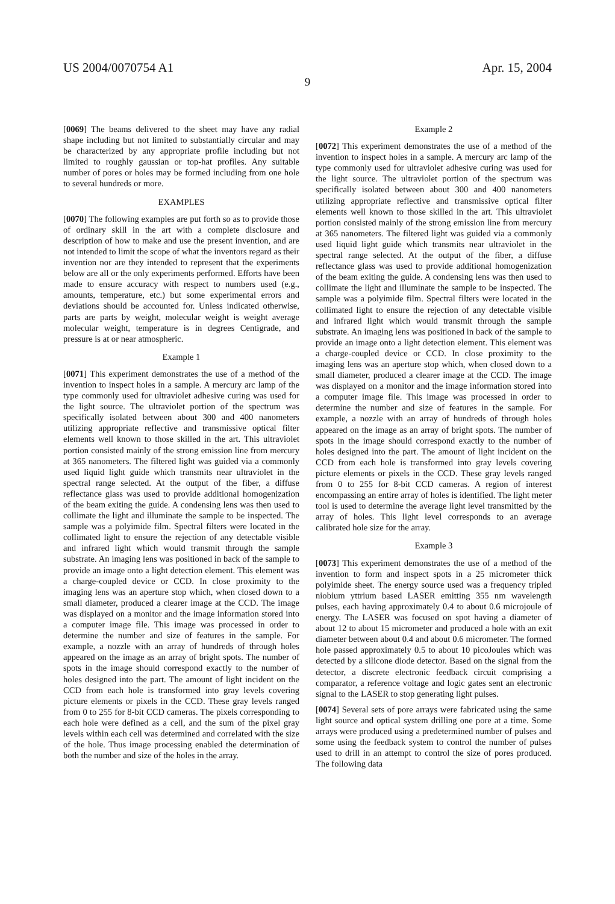US 2004/0070754 A1 Apr. 15, 2004
9
[0069] The beams delivered to the sheet may have any radial shape including but not limited to substantially circular and may be characterized by any appropriate profile including but not limited to roughly gaussian or top-hat profiles. Any suitable number of pores or holes may be formed including from one hole to several hundreds or more.
EXAMPLES
[0070] The following examples are put forth so as to provide those of ordinary skill in the art with a complete disclosure and description of how to make and use the present invention, and are not intended to limit the scope of what the inventors regard as their invention nor are they intended to represent that the experiments below are all or the only experiments performed. Efforts have been made to ensure accuracy with respect to numbers used (e.g., amounts, temperature, etc.) but some experimental errors and deviations should be accounted for. Unless indicated otherwise, parts are parts by weight, molecular weight is weight average molecular weight, temperature is in degrees Centigrade, and pressure is at or near atmospheric.
Example 1
[0071] This experiment demonstrates the use of a method of the invention to inspect holes in a sample. A mercury arc lamp of the type commonly used for ultraviolet adhesive curing was used for the light source. The ultraviolet portion of the spectrum was specifically isolated between about 300 and 400 nanometers utilizing appropriate reflective and transmissive optical filter elements well known to those skilled in the art. This ultraviolet portion consisted mainly of the strong emission line from mercury at 365 nanometers. The filtered light was guided via a commonly used liquid light guide which transmits near ultraviolet in the spectral range selected. At the output of the fiber, a diffuse reflectance glass was used to provide additional homogenization of the beam exiting the guide. A condensing lens was then used to collimate the light and illuminate the sample to be inspected. The sample was a polyimide film. Spectral filters were located in the collimated light to ensure the rejection of any detectable visible and infrared light which would transmit through the sample substrate. An imaging lens was positioned in back of the sample to provide an image onto a light detection element. This element was a charge-coupled device or CCD. In close proximity to the imaging lens was an aperture stop which, when closed down to a small diameter, produced a clearer image at the CCD. The image was displayed on a monitor and the image information stored into a computer image file. This image was processed in order to determine the number and size of features in the sample. For example, a nozzle with an array of hundreds of through holes appeared on the image as an array of bright spots. The number of spots in the image should correspond exactly to the number of holes designed into the part. The amount of light incident on the CCD from each hole is transformed into gray levels covering picture elements or pixels in the CCD. These gray levels ranged from 0 to 255 for 8-bit CCD cameras. The pixels corresponding to each hole were defined as a cell, and the sum of the pixel gray levels within each cell was determined and correlated with the size of the hole. Thus image processing enabled the determination of both the number and size of the holes in the array.
Example 2
[0072] This experiment demonstrates the use of a method of the invention to inspect holes in a sample. A mercury arc lamp of the type commonly used for ultraviolet adhesive curing was used for the light source. The ultraviolet portion of the spectrum was specifically isolated between about 300 and 400 nanometers utilizing appropriate reflective and transmissive optical filter elements well known to those skilled in the art. This ultraviolet portion consisted mainly of the strong emission line from mercury at 365 nanometers. The filtered light was guided via a commonly used liquid light guide which transmits near ultraviolet in the spectral range selected. At the output of the fiber, a diffuse reflectance glass was used to provide additional homogenization of the beam exiting the guide. A condensing lens was then used to collimate the light and illuminate the sample to be inspected. The sample was a polyimide film. Spectral filters were located in the collimated light to ensure the rejection of any detectable visible and infrared light which would transmit through the sample substrate. An imaging lens was positioned in back of the sample to provide an image onto a light detection element. This element was a charge-coupled device or CCD. In close proximity to the imaging lens was an aperture stop which, when closed down to a small diameter, produced a clearer image at the CCD. The image was displayed on a monitor and the image information stored into a computer image file. This image was processed in order to determine the number and size of features in the sample. For example, a nozzle with an array of hundreds of through holes appeared on the image as an array of bright spots. The number of spots in the image should correspond exactly to the number of holes designed into the part. The amount of light incident on the CCD from each hole is transformed into gray levels covering picture elements or pixels in the CCD. These gray levels ranged from 0 to 255 for 8-bit CCD cameras. A region of interest encompassing an entire array of holes is identified. The light meter tool is used to determine the average light level transmitted by the array of holes. This light level corresponds to an average calibrated hole size for the array.
Example 3
[0073] This experiment demonstrates the use of a method of the invention to form and inspect spots in a 25 micrometer thick polyimide sheet. The energy source used was a frequency tripled niobium yttrium based LASER emitting 355 nm wavelength pulses, each having approximately 0.4 to about 0.6 microjoule of energy. The LASER was focused on spot having a diameter of about 12 to about 15 micrometer and produced a hole with an exit diameter between about 0.4 and about 0.6 micrometer. The formed hole passed approximately 0.5 to about 10 picoJoules which was detected by a silicone diode detector. Based on the signal from the detector, a discrete electronic feedback circuit comprising a comparator, a reference voltage and logic gates sent an electronic signal to the LASER to stop generating light pulses.
[0074] Several sets of pore arrays were fabricated using the same light source and optical system drilling one pore at a time. Some arrays were produced using a predetermined number of pulses and some using the feedback system to control the number of pulses used to drill in an attempt to control the size of pores produced. The following data